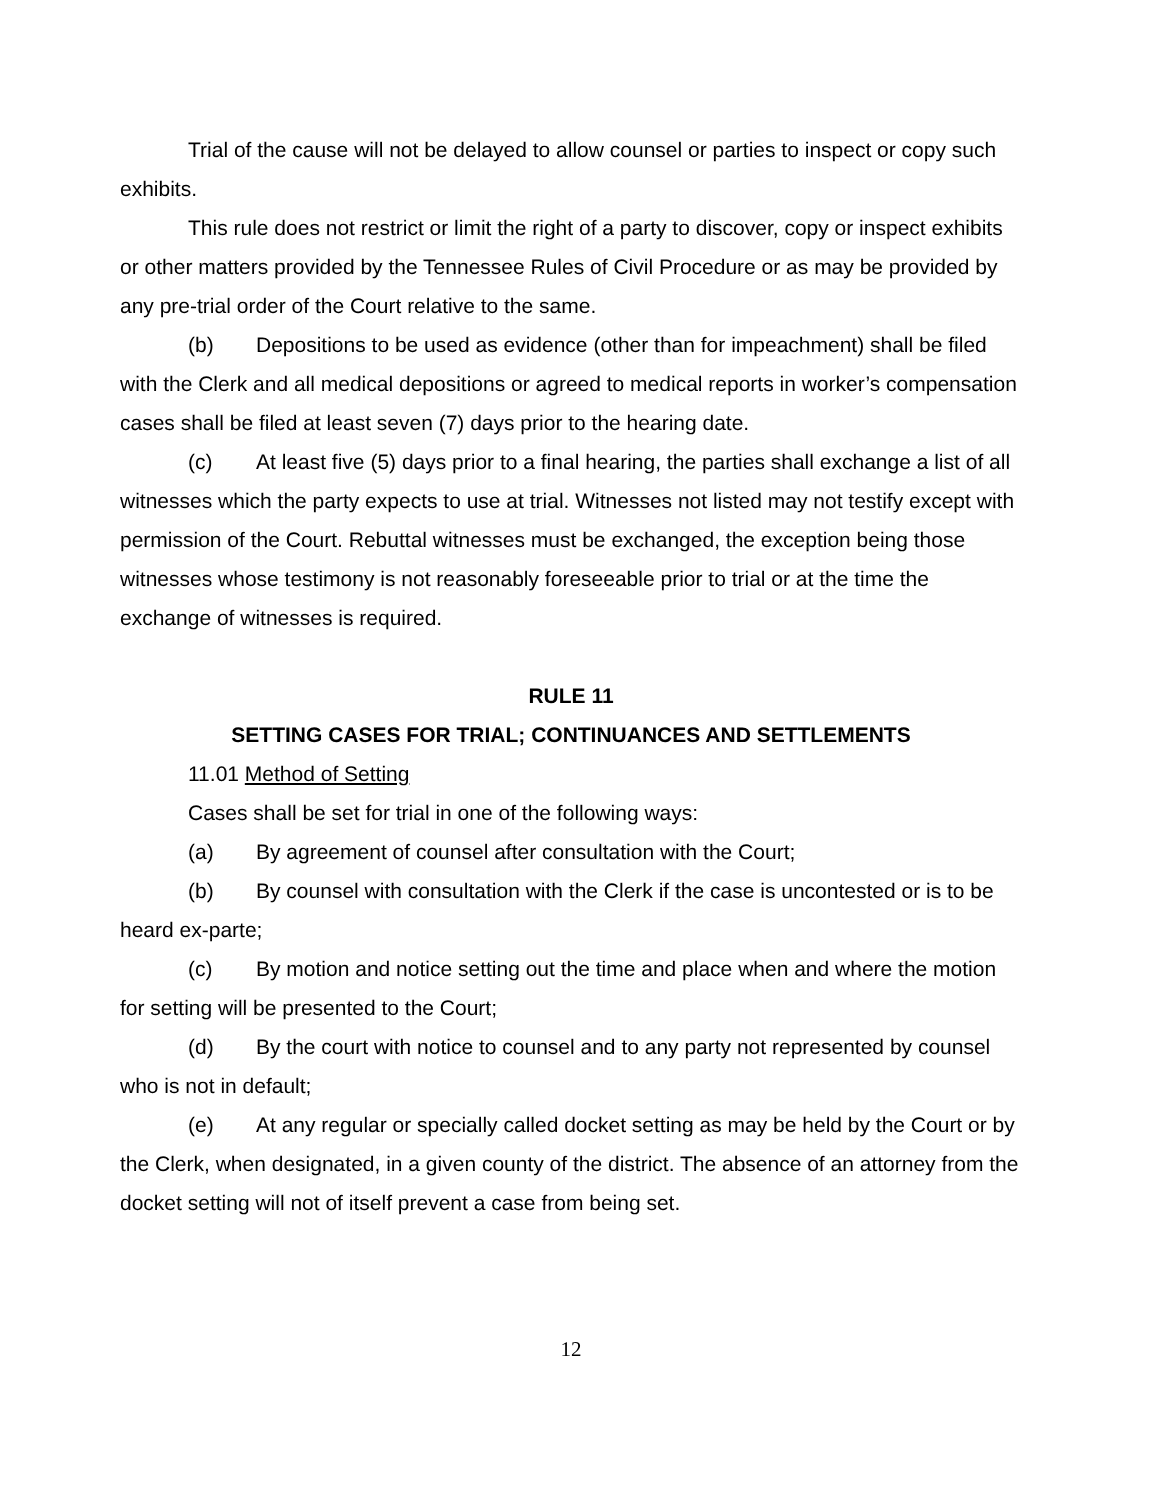Trial of the cause will not be delayed to allow counsel or parties to inspect or copy such exhibits.
This rule does not restrict or limit the right of a party to discover, copy or inspect exhibits or other matters provided by the Tennessee Rules of Civil Procedure or as may be provided by any pre-trial order of the Court relative to the same.
(b) Depositions to be used as evidence (other than for impeachment) shall be filed with the Clerk and all medical depositions or agreed to medical reports in worker’s compensation cases shall be filed at least seven (7) days prior to the hearing date.
(c) At least five (5) days prior to a final hearing, the parties shall exchange a list of all witnesses which the party expects to use at trial. Witnesses not listed may not testify except with permission of the Court. Rebuttal witnesses must be exchanged, the exception being those witnesses whose testimony is not reasonably foreseeable prior to trial or at the time the exchange of witnesses is required.
RULE 11
SETTING CASES FOR TRIAL; CONTINUANCES AND SETTLEMENTS
11.01 Method of Setting
Cases shall be set for trial in one of the following ways:
(a) By agreement of counsel after consultation with the Court;
(b) By counsel with consultation with the Clerk if the case is uncontested or is to be heard ex-parte;
(c) By motion and notice setting out the time and place when and where the motion for setting will be presented to the Court;
(d) By the court with notice to counsel and to any party not represented by counsel who is not in default;
(e) At any regular or specially called docket setting as may be held by the Court or by the Clerk, when designated, in a given county of the district. The absence of an attorney from the docket setting will not of itself prevent a case from being set.
12